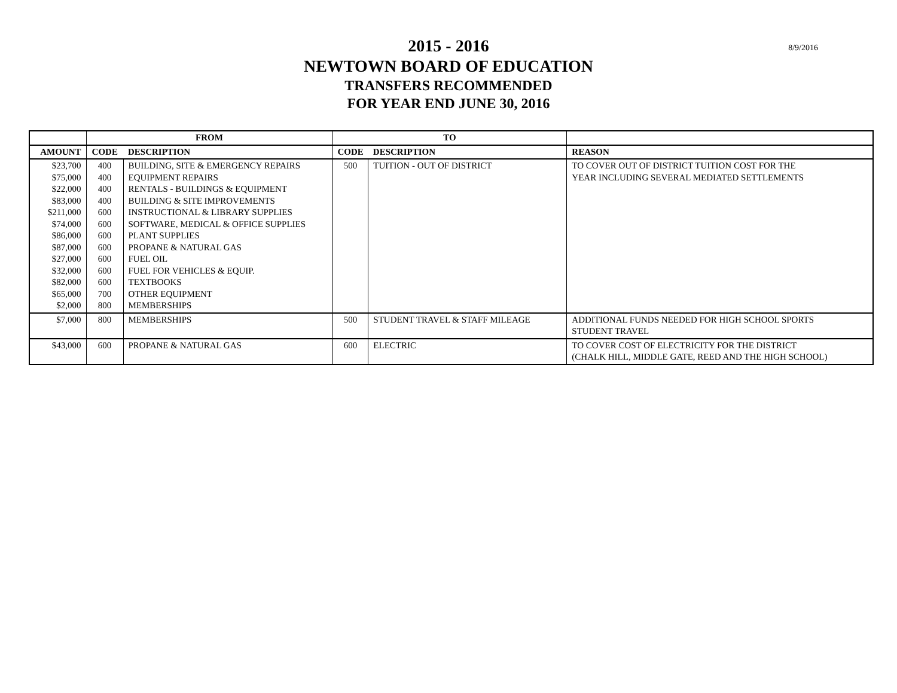8/9/2016
2015 - 2016
NEWTOWN BOARD OF EDUCATION
TRANSFERS RECOMMENDED
FOR YEAR END JUNE 30, 2016
| | FROM | | TO | | |
| --- | --- | --- | --- | --- | --- |
| AMOUNT | CODE | DESCRIPTION | CODE | DESCRIPTION | REASON |
| $23,700 $75,000 $22,000 $83,000 $211,000 $74,000 $86,000 $87,000 $27,000 $32,000 $82,000 $65,000 $2,000 | 400 400 400 400 600 600 600 600 600 600 600 700 800 | BUILDING, SITE & EMERGENCY REPAIRS EQUIPMENT REPAIRS RENTALS - BUILDINGS & EQUIPMENT BUILDING & SITE IMPROVEMENTS INSTRUCTIONAL & LIBRARY SUPPLIES SOFTWARE, MEDICAL & OFFICE SUPPLIES PLANT SUPPLIES PROPANE & NATURAL GAS FUEL OIL FUEL FOR VEHICLES & EQUIP. TEXTBOOKS OTHER EQUIPMENT MEMBERSHIPS | 500 | TUITION - OUT OF DISTRICT | TO COVER OUT OF DISTRICT TUITION COST FOR THE YEAR INCLUDING SEVERAL MEDIATED SETTLEMENTS |
| $7,000 | 800 | MEMBERSHIPS | 500 | STUDENT TRAVEL & STAFF MILEAGE | ADDITIONAL FUNDS NEEDED FOR HIGH SCHOOL SPORTS STUDENT TRAVEL |
| $43,000 | 600 | PROPANE & NATURAL GAS | 600 | ELECTRIC | TO COVER COST OF ELECTRICITY FOR THE DISTRICT (CHALK HILL, MIDDLE GATE, REED AND THE HIGH SCHOOL) |